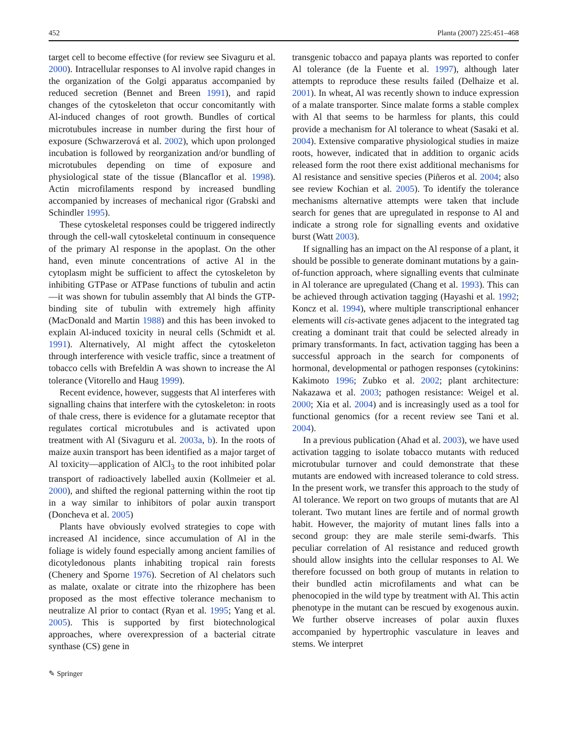452 Planta (2007) 225:451–468
target cell to become effective (for review see Sivaguru et al. 2000). Intracellular responses to Al involve rapid changes in the organization of the Golgi apparatus accompanied by reduced secretion (Bennet and Breen 1991), and rapid changes of the cytoskeleton that occur concomitantly with Al-induced changes of root growth. Bundles of cortical microtubules increase in number during the first hour of exposure (Schwarzerová et al. 2002), which upon prolonged incubation is followed by reorganization and/or bundling of microtubules depending on time of exposure and physiological state of the tissue (Blancaflor et al. 1998). Actin microfilaments respond by increased bundling accompanied by increases of mechanical rigor (Grabski and Schindler 1995).
These cytoskeletal responses could be triggered indirectly through the cell-wall cytoskeletal continuum in consequence of the primary Al response in the apoplast. On the other hand, even minute concentrations of active Al in the cytoplasm might be sufficient to affect the cytoskeleton by inhibiting GTPase or ATPase functions of tubulin and actin—it was shown for tubulin assembly that Al binds the GTP-binding site of tubulin with extremely high affinity (MacDonald and Martin 1988) and this has been invoked to explain Al-induced toxicity in neural cells (Schmidt et al. 1991). Alternatively, Al might affect the cytoskeleton through interference with vesicle traffic, since a treatment of tobacco cells with Brefeldin A was shown to increase the Al tolerance (Vitorello and Haug 1999).
Recent evidence, however, suggests that Al interferes with signalling chains that interfere with the cytoskeleton: in roots of thale cress, there is evidence for a glutamate receptor that regulates cortical microtubules and is activated upon treatment with Al (Sivaguru et al. 2003a, b). In the roots of maize auxin transport has been identified as a major target of Al toxicity—application of AlCl<sub>3</sub> to the root inhibited polar transport of radioactively labelled auxin (Kollmeier et al. 2000), and shifted the regional patterning within the root tip in a way similar to inhibitors of polar auxin transport (Doncheva et al. 2005)
Plants have obviously evolved strategies to cope with increased Al incidence, since accumulation of Al in the foliage is widely found especially among ancient families of dicotyledonous plants inhabiting tropical rain forests (Chenery and Sporne 1976). Secretion of Al chelators such as malate, oxalate or citrate into the rhizophere has been proposed as the most effective tolerance mechanism to neutralize Al prior to contact (Ryan et al. 1995; Yang et al. 2005). This is supported by first biotechnological approaches, where overexpression of a bacterial citrate synthase (CS) gene in
transgenic tobacco and papaya plants was reported to confer Al tolerance (de la Fuente et al. 1997), although later attempts to reproduce these results failed (Delhaize et al. 2001). In wheat, Al was recently shown to induce expression of a malate transporter. Since malate forms a stable complex with Al that seems to be harmless for plants, this could provide a mechanism for Al tolerance to wheat (Sasaki et al. 2004). Extensive comparative physiological studies in maize roots, however, indicated that in addition to organic acids released form the root there exist additional mechanisms for Al resistance and sensitive species (Piñeros et al. 2004; also see review Kochian et al. 2005). To identify the tolerance mechanisms alternative attempts were taken that include search for genes that are upregulated in response to Al and indicate a strong role for signalling events and oxidative burst (Watt 2003).
If signalling has an impact on the Al response of a plant, it should be possible to generate dominant mutations by a gain-of-function approach, where signalling events that culminate in Al tolerance are upregulated (Chang et al. 1993). This can be achieved through activation tagging (Hayashi et al. 1992; Koncz et al. 1994), where multiple transcriptional enhancer elements will cis-activate genes adjacent to the integrated tag creating a dominant trait that could be selected already in primary transformants. In fact, activation tagging has been a successful approach in the search for components of hormonal, developmental or pathogen responses (cytokinins: Kakimoto 1996; Zubko et al. 2002; plant architecture: Nakazawa et al. 2003; pathogen resistance: Weigel et al. 2000; Xia et al. 2004) and is increasingly used as a tool for functional genomics (for a recent review see Tani et al. 2004).
In a previous publication (Ahad et al. 2003), we have used activation tagging to isolate tobacco mutants with reduced microtubular turnover and could demonstrate that these mutants are endowed with increased tolerance to cold stress. In the present work, we transfer this approach to the study of Al tolerance. We report on two groups of mutants that are Al tolerant. Two mutant lines are fertile and of normal growth habit. However, the majority of mutant lines falls into a second group: they are male sterile semi-dwarfs. This peculiar correlation of Al resistance and reduced growth should allow insights into the cellular responses to Al. We therefore focussed on both group of mutants in relation to their bundled actin microfilaments and what can be phenocopied in the wild type by treatment with Al. This actin phenotype in the mutant can be rescued by exogenous auxin. We further observe increases of polar auxin fluxes accompanied by hypertrophic vasculature in leaves and stems. We interpret
✎ Springer